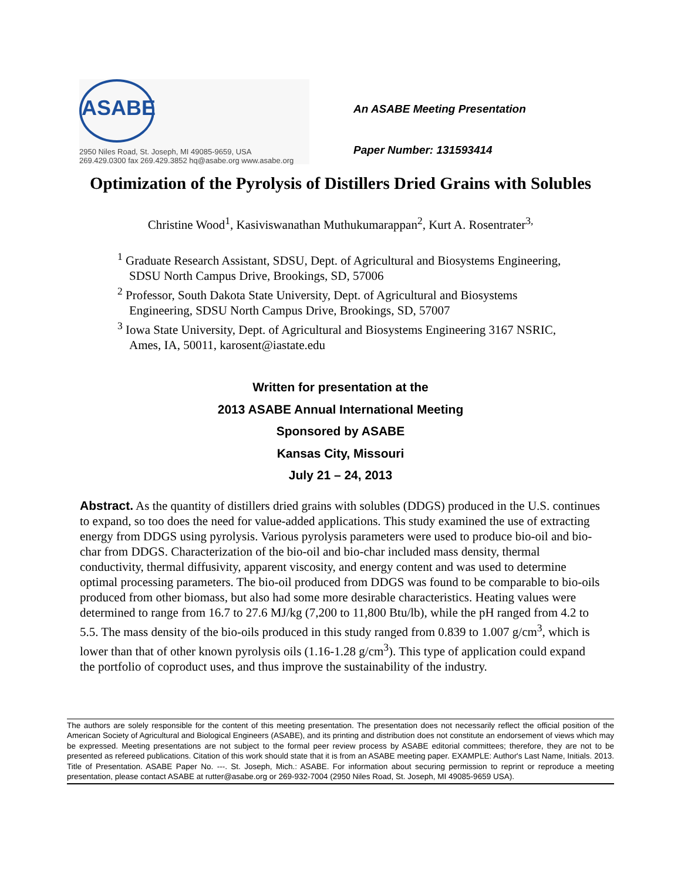ASABE
2950 Niles Road, St. Joseph, MI 49085-9659, USA
269.429.0300 fax 269.429.3852 hq@asabe.org www.asabe.org
An ASABE Meeting Presentation
Paper Number: 131593414
Optimization of the Pyrolysis of Distillers Dried Grains with Solubles
Christine Wood<sup>1</sup>, Kasiviswanathan Muthukumarappan<sup>2</sup>, Kurt A. Rosentrater<sup>3,</sup>
<sup>1</sup> Graduate Research Assistant, SDSU, Dept. of Agricultural and Biosystems Engineering,
SDSU North Campus Drive, Brookings, SD, 57006
<sup>2</sup> Professor, South Dakota State University, Dept. of Agricultural and Biosystems
Engineering, SDSU North Campus Drive, Brookings, SD, 57007
<sup>3</sup> Iowa State University, Dept. of Agricultural and Biosystems Engineering 3167 NSRIC,
Ames, IA, 50011, karosent@iastate.edu
Written for presentation at the
2013 ASABE Annual International Meeting
Sponsored by ASABE
Kansas City, Missouri
July 21 – 24, 2013
Abstract. As the quantity of distillers dried grains with solubles (DDGS) produced in the U.S. continues to expand, so too does the need for value-added applications. This study examined the use of extracting energy from DDGS using pyrolysis. Various pyrolysis parameters were used to produce bio-oil and bio-char from DDGS. Characterization of the bio-oil and bio-char included mass density, thermal conductivity, thermal diffusivity, apparent viscosity, and energy content and was used to determine optimal processing parameters. The bio-oil produced from DDGS was found to be comparable to bio-oils produced from other biomass, but also had some more desirable characteristics. Heating values were determined to range from 16.7 to 27.6 MJ/kg (7,200 to 11,800 Btu/lb), while the pH ranged from 4.2 to 5.5. The mass density of the bio-oils produced in this study ranged from 0.839 to 1.007 g/cm<sup>3</sup>, which is lower than that of other known pyrolysis oils (1.16-1.28 g/cm<sup>3</sup>). This type of application could expand the portfolio of coproduct uses, and thus improve the sustainability of the industry.
The authors are solely responsible for the content of this meeting presentation. The presentation does not necessarily reflect the official position of the American Society of Agricultural and Biological Engineers (ASABE), and its printing and distribution does not constitute an endorsement of views which may be expressed. Meeting presentations are not subject to the formal peer review process by ASABE editorial committees; therefore, they are not to be presented as refereed publications. Citation of this work should state that it is from an ASABE meeting paper. EXAMPLE: Author's Last Name, Initials. 2013. Title of Presentation. ASABE Paper No. ---. St. Joseph, Mich.: ASABE. For information about securing permission to reprint or reproduce a meeting presentation, please contact ASABE at rutter@asabe.org or 269-932-7004 (2950 Niles Road, St. Joseph, MI 49085-9659 USA).